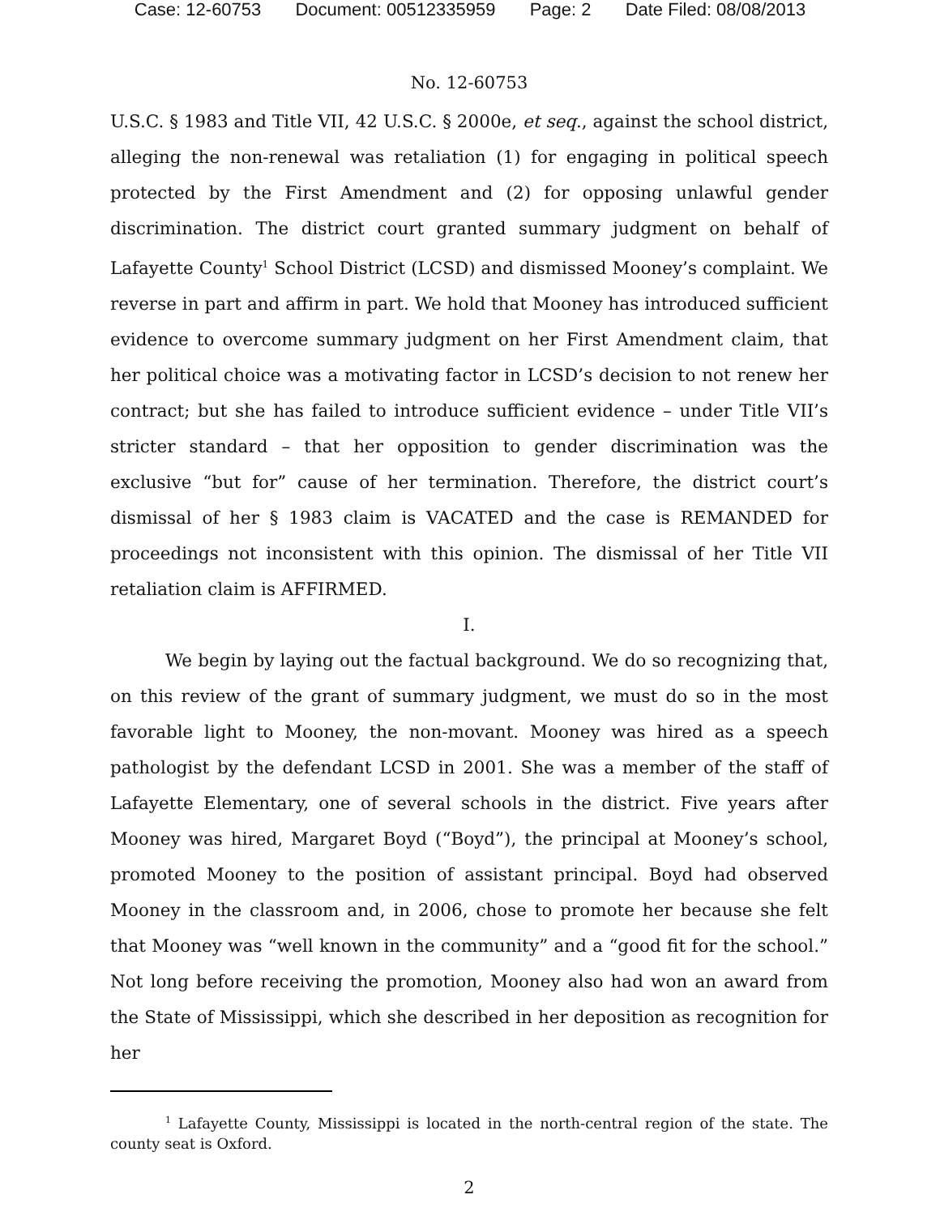Case: 12-60753 Document: 00512335959 Page: 2 Date Filed: 08/08/2013
No. 12-60753
U.S.C. § 1983 and Title VII, 42 U.S.C. § 2000e, et seq., against the school district, alleging the non-renewal was retaliation (1) for engaging in political speech protected by the First Amendment and (2) for opposing unlawful gender discrimination. The district court granted summary judgment on behalf of Lafayette County<sup>1</sup> School District (LCSD) and dismissed Mooney’s complaint. We reverse in part and affirm in part. We hold that Mooney has introduced sufficient evidence to overcome summary judgment on her First Amendment claim, that her political choice was a motivating factor in LCSD’s decision to not renew her contract; but she has failed to introduce sufficient evidence – under Title VII’s stricter standard – that her opposition to gender discrimination was the exclusive “but for” cause of her termination. Therefore, the district court’s dismissal of her § 1983 claim is VACATED and the case is REMANDED for proceedings not inconsistent with this opinion. The dismissal of her Title VII retaliation claim is AFFIRMED.
I.
We begin by laying out the factual background. We do so recognizing that, on this review of the grant of summary judgment, we must do so in the most favorable light to Mooney, the non-movant. Mooney was hired as a speech pathologist by the defendant LCSD in 2001. She was a member of the staff of Lafayette Elementary, one of several schools in the district. Five years after Mooney was hired, Margaret Boyd (“Boyd”), the principal at Mooney’s school, promoted Mooney to the position of assistant principal. Boyd had observed Mooney in the classroom and, in 2006, chose to promote her because she felt that Mooney was “well known in the community” and a “good fit for the school.” Not long before receiving the promotion, Mooney also had won an award from the State of Mississippi, which she described in her deposition as recognition for her
<sup>1</sup> Lafayette County, Mississippi is located in the north-central region of the state. The county seat is Oxford.
2